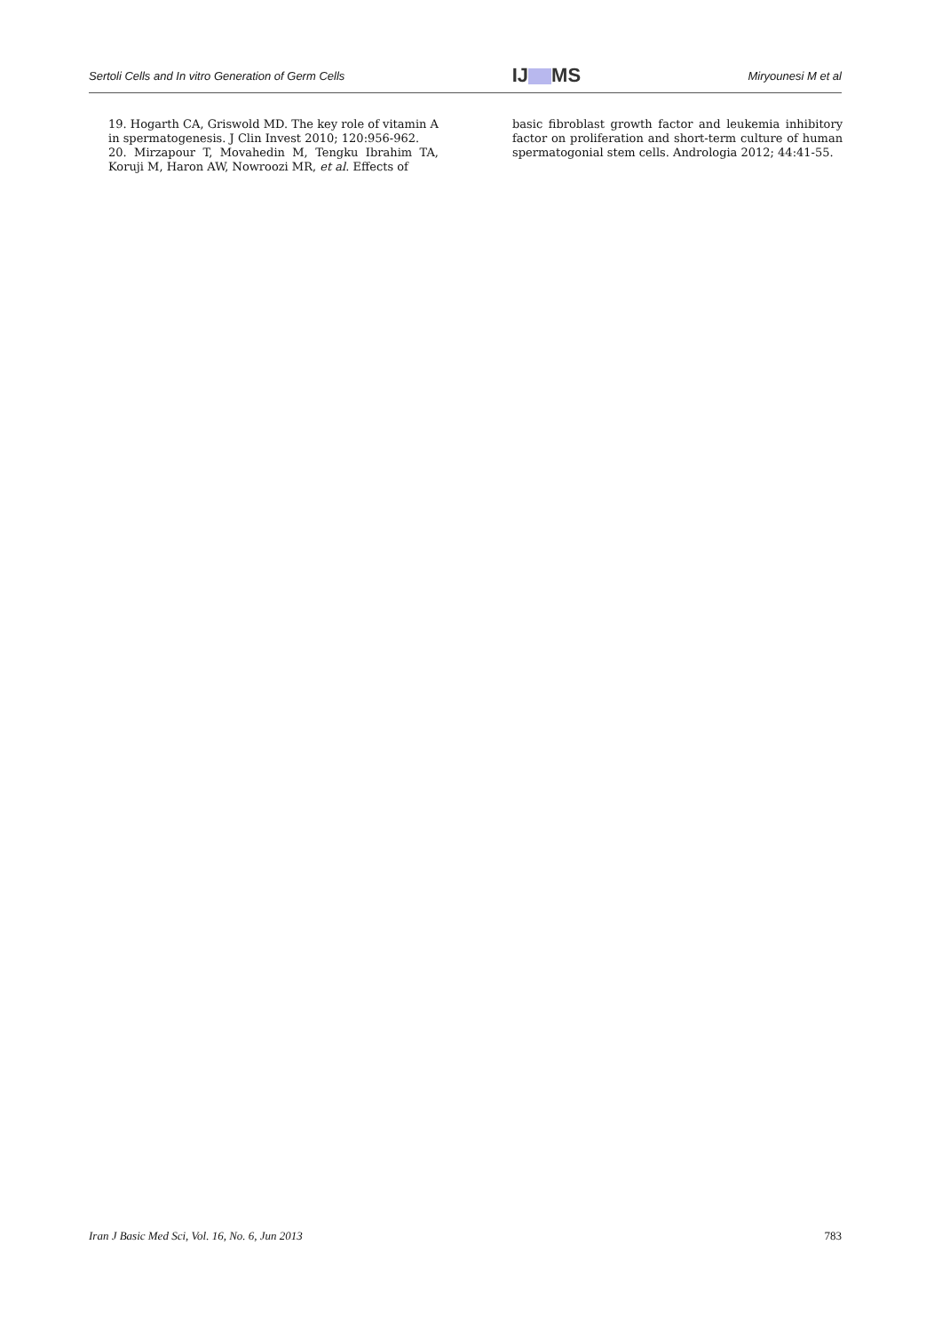Sertoli Cells and In vitro Generation of Germ Cells
IJ MS
Miryounesi M et al
19. Hogarth CA, Griswold MD. The key role of vitamin A in spermatogenesis. J Clin Invest 2010; 120:956-962.
20. Mirzapour T, Movahedin M, Tengku Ibrahim TA, Koruji M, Haron AW, Nowroozi MR, et al. Effects of
basic fibroblast growth factor and leukemia inhibitory factor on proliferation and short-term culture of human spermatogonial stem cells. Andrologia 2012; 44:41-55.
Iran J Basic Med Sci, Vol. 16, No. 6, Jun 2013 783